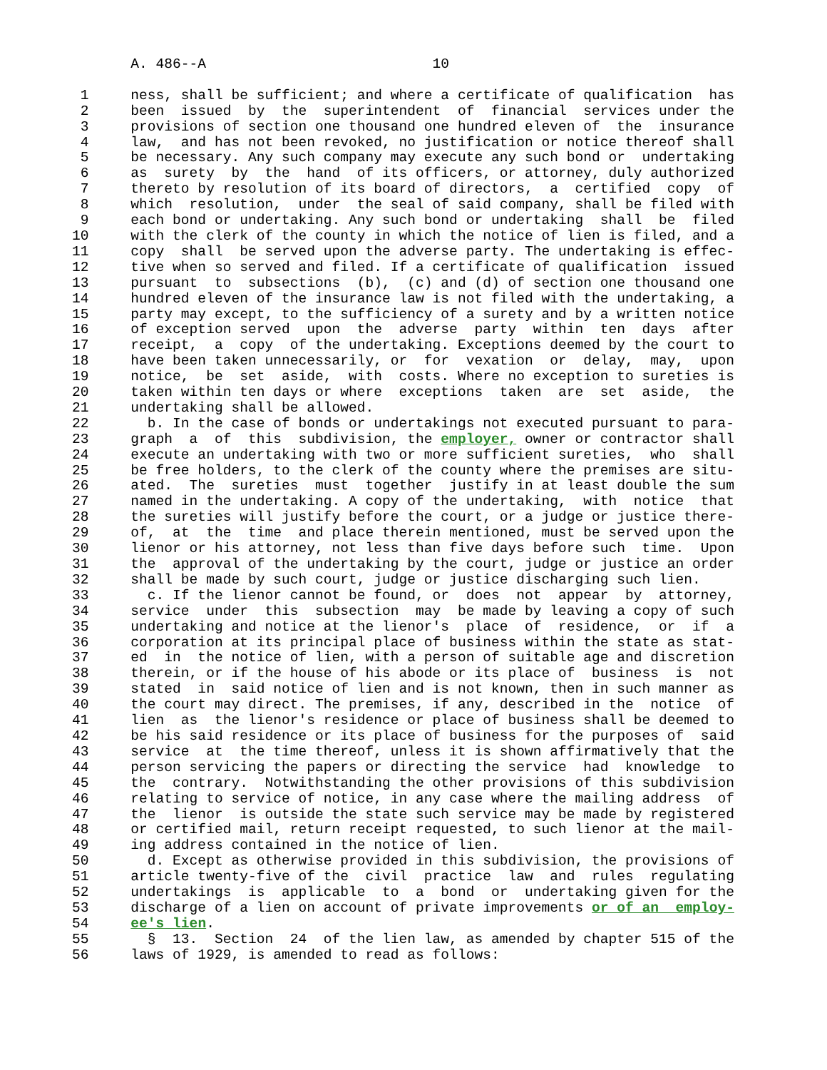A. 486--A                           10

 1     ness, shall be sufficient; and where a certificate of qualification  has
 2     been  issued  by  the  superintendent  of  financial  services under the
 3     provisions of section one thousand one hundred eleven of  the  insurance
 4     law,  and has not been revoked, no justification or notice thereof shall
 5     be necessary. Any such company may execute any such bond or  undertaking
 6     as  surety  by  the  hand  of its officers, or attorney, duly authorized
 7     thereto by resolution of its board of directors,  a  certified  copy  of
 8     which  resolution,  under  the seal of said company, shall be filed with
 9     each bond or undertaking. Any such bond or undertaking  shall  be  filed
10     with the clerk of the county in which the notice of lien is filed, and a
11     copy  shall  be served upon the adverse party. The undertaking is effec-
12     tive when so served and filed. If a certificate of qualification  issued
13     pursuant  to  subsections  (b),  (c) and (d) of section one thousand one
14     hundred eleven of the insurance law is not filed with the undertaking, a
15     party may except, to the sufficiency of a surety and by a written notice
16     of exception served  upon  the  adverse  party  within  ten  days  after
17     receipt,  a  copy  of the undertaking. Exceptions deemed by the court to
18     have been taken unnecessarily, or  for  vexation  or  delay,  may,  upon
19     notice,  be  set  aside,  with  costs. Where no exception to sureties is
20     taken within ten days or where  exceptions  taken  are  set  aside,  the
21     undertaking shall be allowed.
22       b. In the case of bonds or undertakings not executed pursuant to para-
23     graph  a  of  this  subdivision, the employer, owner or contractor shall
24     execute an undertaking with two or more sufficient sureties,  who  shall
25     be free holders, to the clerk of the county where the premises are situ-
26     ated.  The  sureties  must  together  justify in at least double the sum
27     named in the undertaking. A copy of the undertaking,  with  notice  that
28     the sureties will justify before the court, or a judge or justice there-
29     of,  at  the  time  and place therein mentioned, must be served upon the
30     lienor or his attorney, not less than five days before such  time.  Upon
31     the  approval of the undertaking by the court, judge or justice an order
32     shall be made by such court, judge or justice discharging such lien.
33       c. If the lienor cannot be found, or  does  not  appear  by  attorney,
34     service  under  this  subsection  may  be made by leaving a copy of such
35     undertaking and notice at the lienor's  place  of  residence,  or  if  a
36     corporation at its principal place of business within the state as stat-
37     ed  in  the notice of lien, with a person of suitable age and discretion
38     therein, or if the house of his abode or its place of  business  is  not
39     stated  in  said notice of lien and is not known, then in such manner as
40     the court may direct. The premises, if any, described in the  notice  of
41     lien  as  the lienor's residence or place of business shall be deemed to
42     be his said residence or its place of business for the purposes of  said
43     service  at  the time thereof, unless it is shown affirmatively that the
44     person servicing the papers or directing the service  had  knowledge  to
45     the  contrary.  Notwithstanding the other provisions of this subdivision
46     relating to service of notice, in any case where the mailing address  of
47     the  lienor  is outside the state such service may be made by registered
48     or certified mail, return receipt requested, to such lienor at the mail-
49     ing address contained in the notice of lien.
50       d. Except as otherwise provided in this subdivision, the provisions of
51     article twenty-five of the  civil  practice  law  and  rules  regulating
52     undertakings  is  applicable  to  a  bond  or  undertaking given for the
53     discharge of a lien on account of private improvements or of an  employ-
54     ee's lien.
55       §  13.  Section  24  of the lien law, as amended by chapter 515 of the
56     laws of 1929, is amended to read as follows: